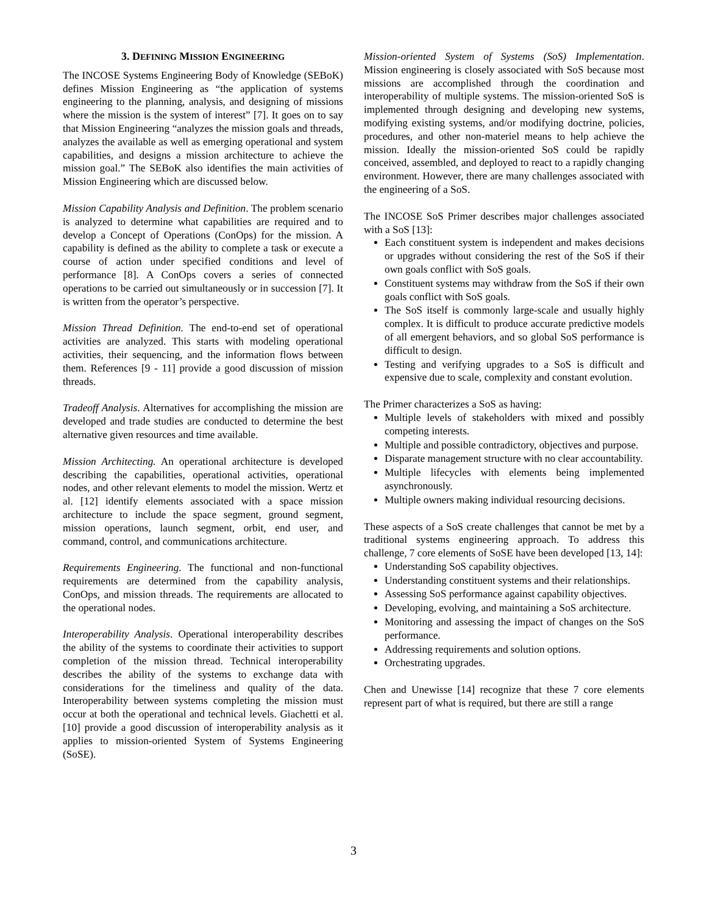3. DEFINING MISSION ENGINEERING
The INCOSE Systems Engineering Body of Knowledge (SEBoK) defines Mission Engineering as “the application of systems engineering to the planning, analysis, and designing of missions where the mission is the system of interest” [7]. It goes on to say that Mission Engineering “analyzes the mission goals and threads, analyzes the available as well as emerging operational and system capabilities, and designs a mission architecture to achieve the mission goal.” The SEBoK also identifies the main activities of Mission Engineering which are discussed below.
Mission Capability Analysis and Definition. The problem scenario is analyzed to determine what capabilities are required and to develop a Concept of Operations (ConOps) for the mission. A capability is defined as the ability to complete a task or execute a course of action under specified conditions and level of performance [8]. A ConOps covers a series of connected operations to be carried out simultaneously or in succession [7]. It is written from the operator’s perspective.
Mission Thread Definition. The end-to-end set of operational activities are analyzed. This starts with modeling operational activities, their sequencing, and the information flows between them. References [9 - 11] provide a good discussion of mission threads.
Tradeoff Analysis. Alternatives for accomplishing the mission are developed and trade studies are conducted to determine the best alternative given resources and time available.
Mission Architecting. An operational architecture is developed describing the capabilities, operational activities, operational nodes, and other relevant elements to model the mission. Wertz et al. [12] identify elements associated with a space mission architecture to include the space segment, ground segment, mission operations, launch segment, orbit, end user, and command, control, and communications architecture.
Requirements Engineering. The functional and non-functional requirements are determined from the capability analysis, ConOps, and mission threads. The requirements are allocated to the operational nodes.
Interoperability Analysis. Operational interoperability describes the ability of the systems to coordinate their activities to support completion of the mission thread. Technical interoperability describes the ability of the systems to exchange data with considerations for the timeliness and quality of the data. Interoperability between systems completing the mission must occur at both the operational and technical levels. Giachetti et al. [10] provide a good discussion of interoperability analysis as it applies to mission-oriented System of Systems Engineering (SoSE).
Mission-oriented System of Systems (SoS) Implementation. Mission engineering is closely associated with SoS because most missions are accomplished through the coordination and interoperability of multiple systems. The mission-oriented SoS is implemented through designing and developing new systems, modifying existing systems, and/or modifying doctrine, policies, procedures, and other non-materiel means to help achieve the mission. Ideally the mission-oriented SoS could be rapidly conceived, assembled, and deployed to react to a rapidly changing environment. However, there are many challenges associated with the engineering of a SoS.
The INCOSE SoS Primer describes major challenges associated with a SoS [13]:
Each constituent system is independent and makes decisions or upgrades without considering the rest of the SoS if their own goals conflict with SoS goals.
Constituent systems may withdraw from the SoS if their own goals conflict with SoS goals.
The SoS itself is commonly large-scale and usually highly complex. It is difficult to produce accurate predictive models of all emergent behaviors, and so global SoS performance is difficult to design.
Testing and verifying upgrades to a SoS is difficult and expensive due to scale, complexity and constant evolution.
The Primer characterizes a SoS as having:
Multiple levels of stakeholders with mixed and possibly competing interests.
Multiple and possible contradictory, objectives and purpose.
Disparate management structure with no clear accountability.
Multiple lifecycles with elements being implemented asynchronously.
Multiple owners making individual resourcing decisions.
These aspects of a SoS create challenges that cannot be met by a traditional systems engineering approach. To address this challenge, 7 core elements of SoSE have been developed [13, 14]:
Understanding SoS capability objectives.
Understanding constituent systems and their relationships.
Assessing SoS performance against capability objectives.
Developing, evolving, and maintaining a SoS architecture.
Monitoring and assessing the impact of changes on the SoS performance.
Addressing requirements and solution options.
Orchestrating upgrades.
Chen and Unewisse [14] recognize that these 7 core elements represent part of what is required, but there are still a range
3